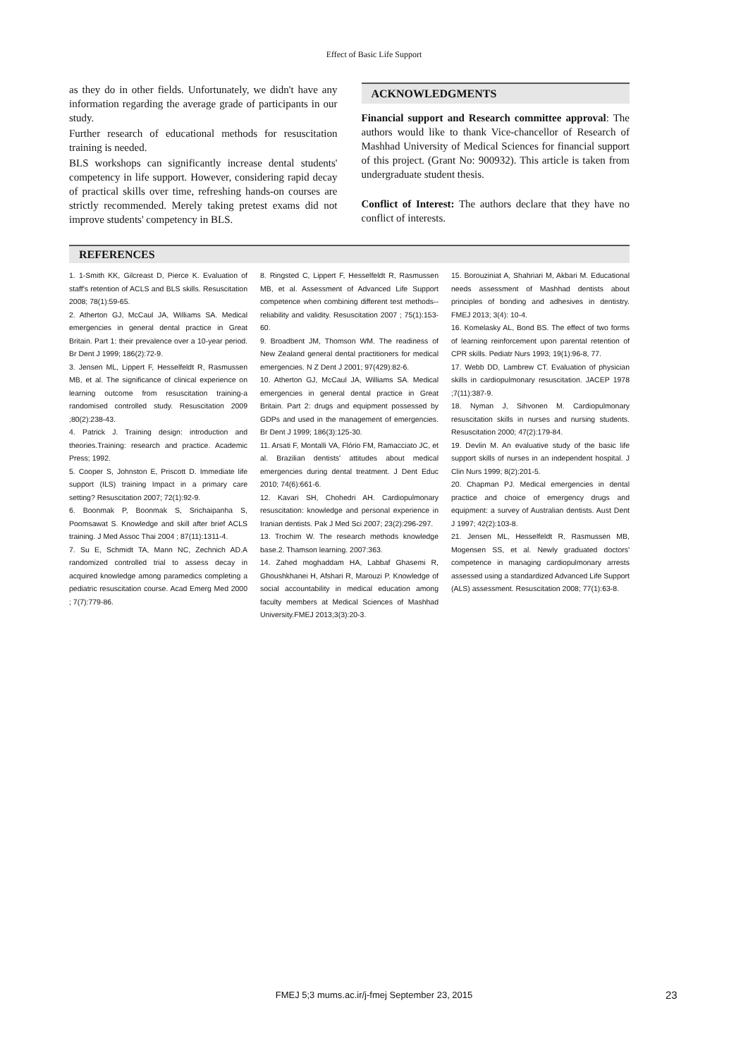Effect of Basic Life Support
as they do in other fields. Unfortunately, we didn't have any information regarding the average grade of participants in our study.
Further research of educational methods for resuscitation training is needed.
BLS workshops can significantly increase dental students' competency in life support. However, considering rapid decay of practical skills over time, refreshing hands-on courses are strictly recommended. Merely taking pretest exams did not improve students' competency in BLS.
ACKNOWLEDGMENTS
Financial support and Research committee approval: The authors would like to thank Vice-chancellor of Research of Mashhad University of Medical Sciences for financial support of this project. (Grant No: 900932). This article is taken from undergraduate student thesis.
Conflict of Interest: The authors declare that they have no conflict of interests.
REFERENCES
1. 1-Smith KK, Gilcreast D, Pierce K. Evaluation of staff's retention of ACLS and BLS skills. Resuscitation 2008; 78(1):59-65.
2. Atherton GJ, McCaul JA, Williams SA. Medical emergencies in general dental practice in Great Britain. Part 1: their prevalence over a 10-year period. Br Dent J 1999; 186(2):72-9.
3. Jensen ML, Lippert F, Hesselfeldt R, Rasmussen MB, et al. The significance of clinical experience on learning outcome from resuscitation training-a randomised controlled study. Resuscitation 2009 ;80(2):238-43.
4. Patrick J. Training design: introduction and theories.Training: research and practice. Academic Press; 1992.
5. Cooper S, Johnston E, Priscott D. Immediate life support (ILS) training Impact in a primary care setting? Resuscitation 2007; 72(1):92-9.
6. Boonmak P, Boonmak S, Srichaipanha S, Poomsawat S. Knowledge and skill after brief ACLS training. J Med Assoc Thai 2004 ; 87(11):1311-4.
7. Su E, Schmidt TA, Mann NC, Zechnich AD.A randomized controlled trial to assess decay in acquired knowledge among paramedics completing a pediatric resuscitation course. Acad Emerg Med 2000 ; 7(7):779-86.
8. Ringsted C, Lippert F, Hesselfeldt R, Rasmussen MB, et al. Assessment of Advanced Life Support competence when combining different test methods--reliability and validity. Resuscitation 2007 ; 75(1):153-60.
9. Broadbent JM, Thomson WM. The readiness of New Zealand general dental practitioners for medical emergencies. N Z Dent J 2001; 97(429):82-6.
10. Atherton GJ, McCaul JA, Williams SA. Medical emergencies in general dental practice in Great Britain. Part 2: drugs and equipment possessed by GDPs and used in the management of emergencies. Br Dent J 1999; 186(3):125-30.
11. Arsati F, Montalli VA, Flório FM, Ramacciato JC, et al. Brazilian dentists' attitudes about medical emergencies during dental treatment. J Dent Educ 2010; 74(6):661-6.
12. Kavari SH, Chohedri AH. Cardiopulmonary resuscitation: knowledge and personal experience in Iranian dentists. Pak J Med Sci 2007; 23(2):296-297.
13. Trochim W. The research methods knowledge base.2. Thamson learning. 2007:363.
14. Zahed moghaddam HA, Labbaf Ghasemi R, Ghoushkhanei H, Afshari R, Marouzi P. Knowledge of social accountability in medical education among faculty members at Medical Sciences of Mashhad University.FMEJ 2013;3(3):20-3.
15. Borouziniat A, Shahriari M, Akbari M. Educational needs assessment of Mashhad dentists about principles of bonding and adhesives in dentistry. FMEJ 2013; 3(4): 10-4.
16. Komelasky AL, Bond BS. The effect of two forms of learning reinforcement upon parental retention of CPR skills. Pediatr Nurs 1993; 19(1):96-8, 77.
17. Webb DD, Lambrew CT. Evaluation of physician skills in cardiopulmonary resuscitation. JACEP 1978 ;7(11):387-9.
18. Nyman J, Sihvonen M. Cardiopulmonary resuscitation skills in nurses and nursing students. Resuscitation 2000; 47(2):179-84.
19. Devlin M. An evaluative study of the basic life support skills of nurses in an independent hospital. J Clin Nurs 1999; 8(2):201-5.
20. Chapman PJ. Medical emergencies in dental practice and choice of emergency drugs and equipment: a survey of Australian dentists. Aust Dent J 1997; 42(2):103-8.
21. Jensen ML, Hesselfeldt R, Rasmussen MB, Mogensen SS, et al. Newly graduated doctors' competence in managing cardiopulmonary arrests assessed using a standardized Advanced Life Support (ALS) assessment. Resuscitation 2008; 77(1):63-8.
FMEJ 5;3 mums.ac.ir/j-fmej September 23, 2015 23